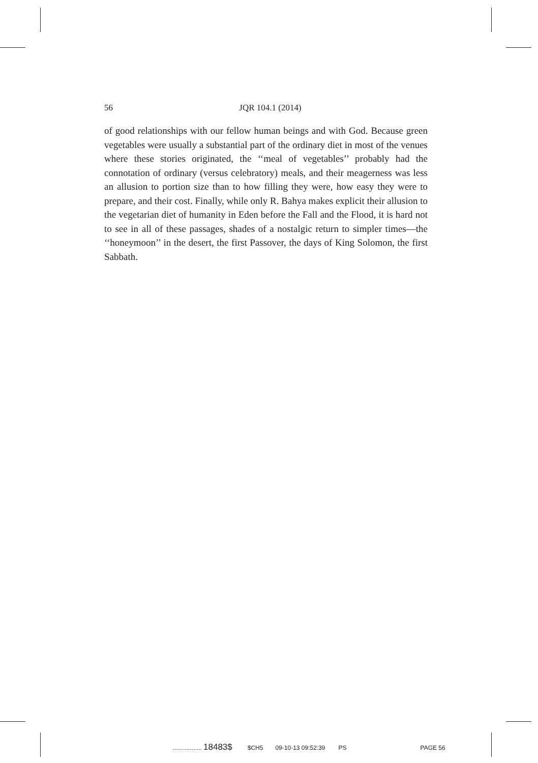56
JQR 104.1 (2014)
of good relationships with our fellow human beings and with God. Because green vegetables were usually a substantial part of the ordinary diet in most of the venues where these stories originated, the ‘‘meal of vegetables’’ probably had the connotation of ordinary (versus celebratory) meals, and their meagerness was less an allusion to portion size than to how filling they were, how easy they were to prepare, and their cost. Finally, while only R. Bahya makes explicit their allusion to the vegetarian diet of humanity in Eden before the Fall and the Flood, it is hard not to see in all of these passages, shades of a nostalgic return to simpler times—the ‘‘honeymoon’’ in the desert, the first Passover, the days of King Solomon, the first Sabbath.
................. 18483$ $CH5 09-10-13 09:52:39 PS PAGE 56